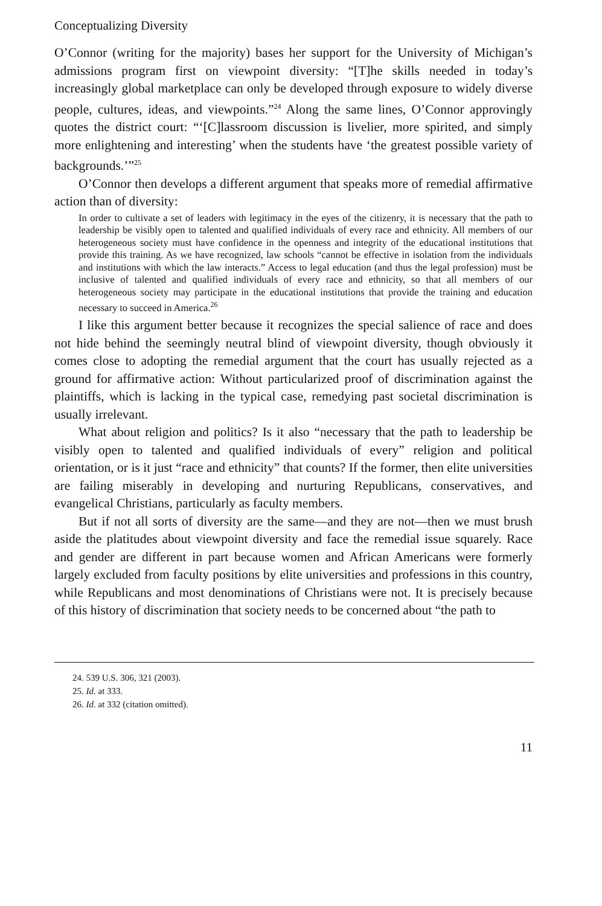Conceptualizing Diversity
O’Connor (writing for the majority) bases her support for the University of Michigan’s admissions program first on viewpoint diversity: “[T]he skills needed in today’s increasingly global marketplace can only be developed through exposure to widely diverse people, cultures, ideas, and viewpoints.”<sup>24</sup> Along the same lines, O’Connor approvingly quotes the district court: “‘[C]lassroom discussion is livelier, more spirited, and simply more enlightening and interesting’ when the students have ‘the greatest possible variety of backgrounds.’”<sup>25</sup>
O’Connor then develops a different argument that speaks more of remedial affirmative action than of diversity:
In order to cultivate a set of leaders with legitimacy in the eyes of the citizenry, it is necessary that the path to leadership be visibly open to talented and qualified individuals of every race and ethnicity. All members of our heterogeneous society must have confidence in the openness and integrity of the educational institutions that provide this training. As we have recognized, law schools “cannot be effective in isolation from the individuals and institutions with which the law interacts.” Access to legal education (and thus the legal profession) must be inclusive of talented and qualified individuals of every race and ethnicity, so that all members of our heterogeneous society may participate in the educational institutions that provide the training and education necessary to succeed in America.<sup>26</sup>
I like this argument better because it recognizes the special salience of race and does not hide behind the seemingly neutral blind of viewpoint diversity, though obviously it comes close to adopting the remedial argument that the court has usually rejected as a ground for affirmative action: Without particularized proof of discrimination against the plaintiffs, which is lacking in the typical case, remedying past societal discrimination is usually irrelevant.
What about religion and politics? Is it also “necessary that the path to leadership be visibly open to talented and qualified individuals of every” religion and political orientation, or is it just “race and ethnicity” that counts? If the former, then elite universities are failing miserably in developing and nurturing Republicans, conservatives, and evangelical Christians, particularly as faculty members.
But if not all sorts of diversity are the same—and they are not—then we must brush aside the platitudes about viewpoint diversity and face the remedial issue squarely. Race and gender are different in part because women and African Americans were formerly largely excluded from faculty positions by elite universities and professions in this country, while Republicans and most denominations of Christians were not. It is precisely because of this history of discrimination that society needs to be concerned about “the path to
24. 539 U.S. 306, 321 (2003).
25. Id. at 333.
26. Id. at 332 (citation omitted).
11